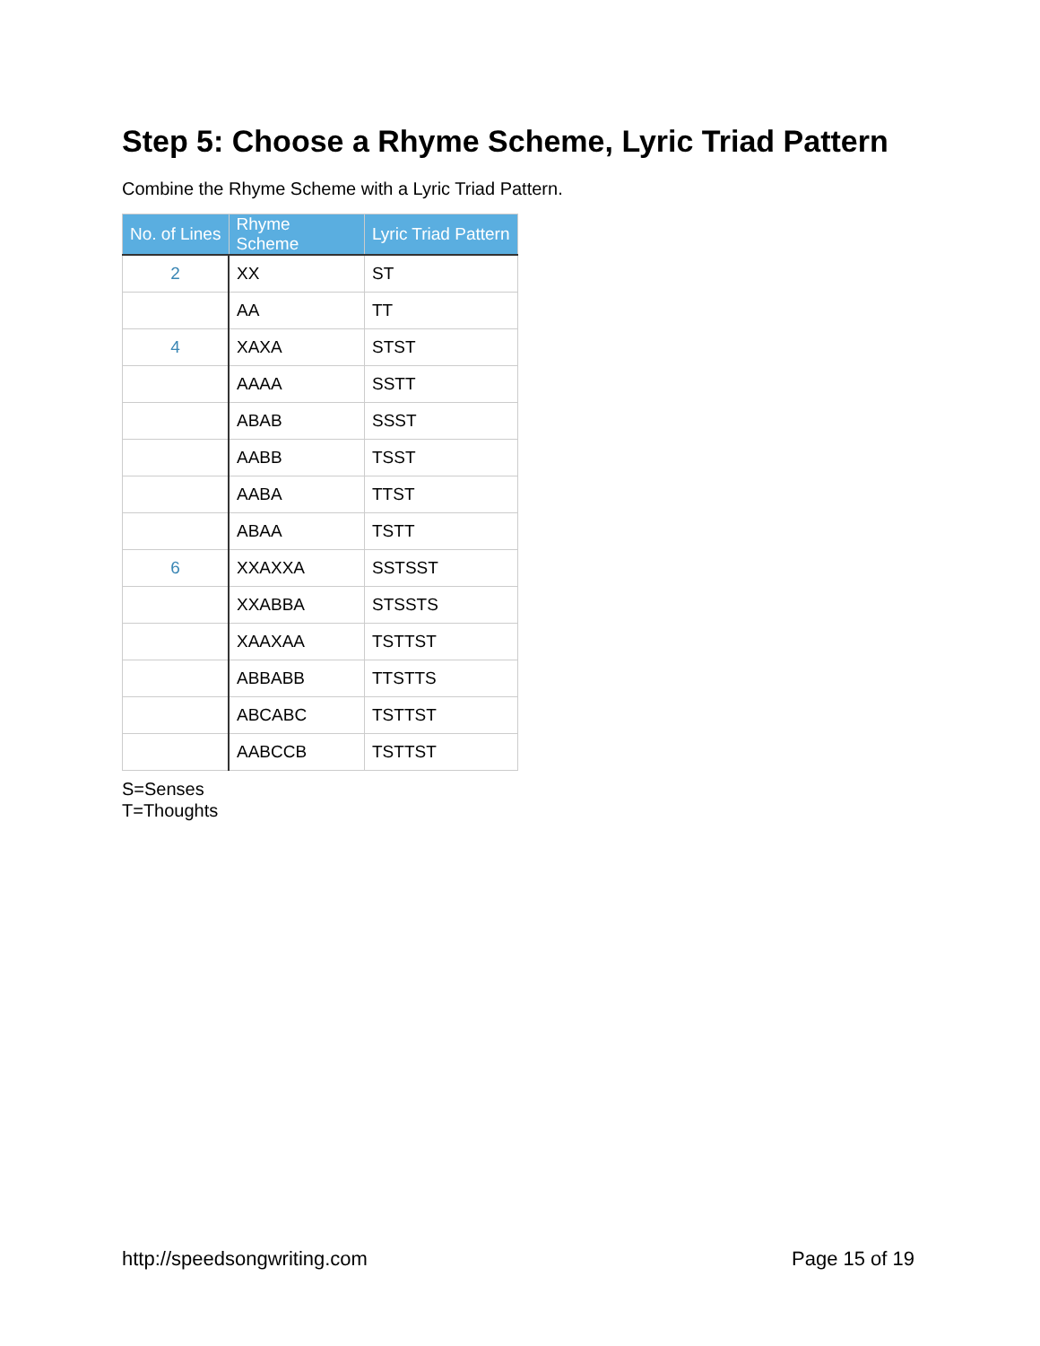Step 5: Choose a Rhyme Scheme, Lyric Triad Pattern
Combine the Rhyme Scheme with a Lyric Triad Pattern.
| No. of Lines | Rhyme Scheme | Lyric Triad Pattern |
| --- | --- | --- |
| 2 | XX | ST |
| | AA | TT |
| 4 | XAXA | STST |
| | AAAA | SSTT |
| | ABAB | SSST |
| | AABB | TSST |
| | AABA | TTST |
| | ABAA | TSTT |
| 6 | XXAXXA | SSTSST |
| | XXABBA | STSSTS |
| | XAAXAA | TSTTST |
| | ABBABB | TTSTTS |
| | ABCABC | TSTTST |
| | AABCCB | TSTTST |
S=Senses
T=Thoughts
http://speedsongwriting.com Page 15 of 19